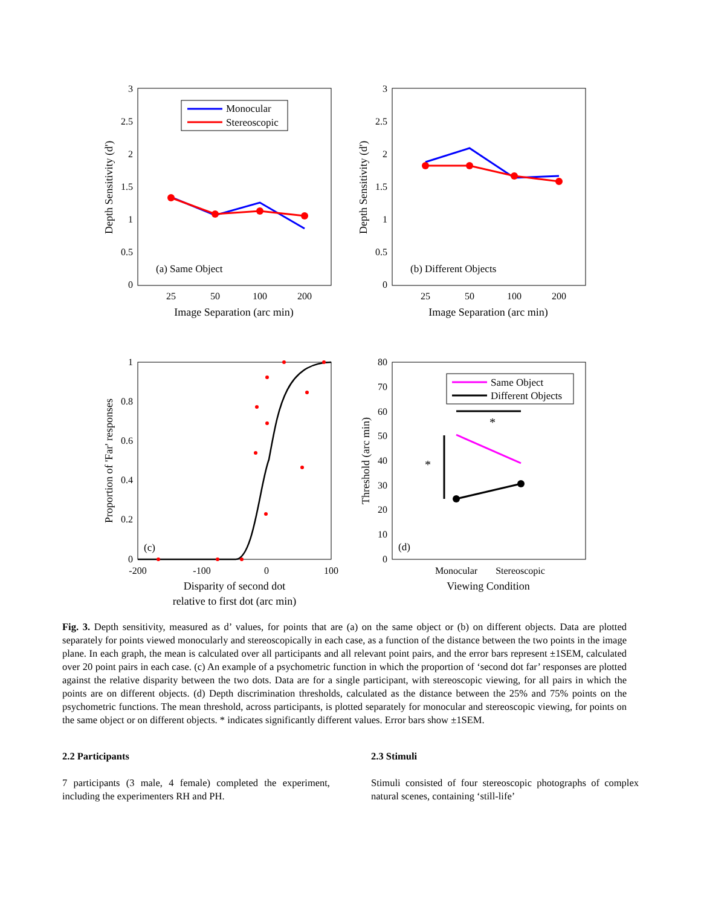3
2.5
2
1.5
1
0.5
0
3
2.5
2
1.5
1
0.5
0
1
0.8
0.6
0.4
0.2
0
80
70
60
50
40
30
20
10
0
25
50
100
200
Image Separation (arc min)
25
50
100
200
Image Separation (arc min)
-200
-100
0
100
Disparity of second dot
relative to first dot (arc min)
Monocular
Stereoscopic
Viewing Condition
Depth Sensitivity (d')
Depth Sensitivity (d')
Proportion of 'Far' responses
Threshold (arc min)
(a) Same Object
(b) Different Objects
(c)
(d)
Monocular
Stereoscopic
Same Object
Different Objects
*
*
Fig. 3. Depth sensitivity, measured as d’ values, for points that are (a) on the same object or (b) on different objects. Data are plotted separately for points viewed monocularly and stereoscopically in each case, as a function of the distance between the two points in the image plane. In each graph, the mean is calculated over all participants and all relevant point pairs, and the error bars represent ±1SEM, calculated over 20 point pairs in each case. (c) An example of a psychometric function in which the proportion of ‘second dot far’ responses are plotted against the relative disparity between the two dots. Data are for a single participant, with stereoscopic viewing, for all pairs in which the points are on different objects. (d) Depth discrimination thresholds, calculated as the distance between the 25% and 75% points on the psychometric functions. The mean threshold, across participants, is plotted separately for monocular and stereoscopic viewing, for points on the same object or on different objects. * indicates significantly different values. Error bars show ±1SEM.
2.2 Participants
7 participants (3 male, 4 female) completed the experiment, including the experimenters RH and PH.
2.3 Stimuli
Stimuli consisted of four stereoscopic photographs of complex natural scenes, containing ‘still-life’